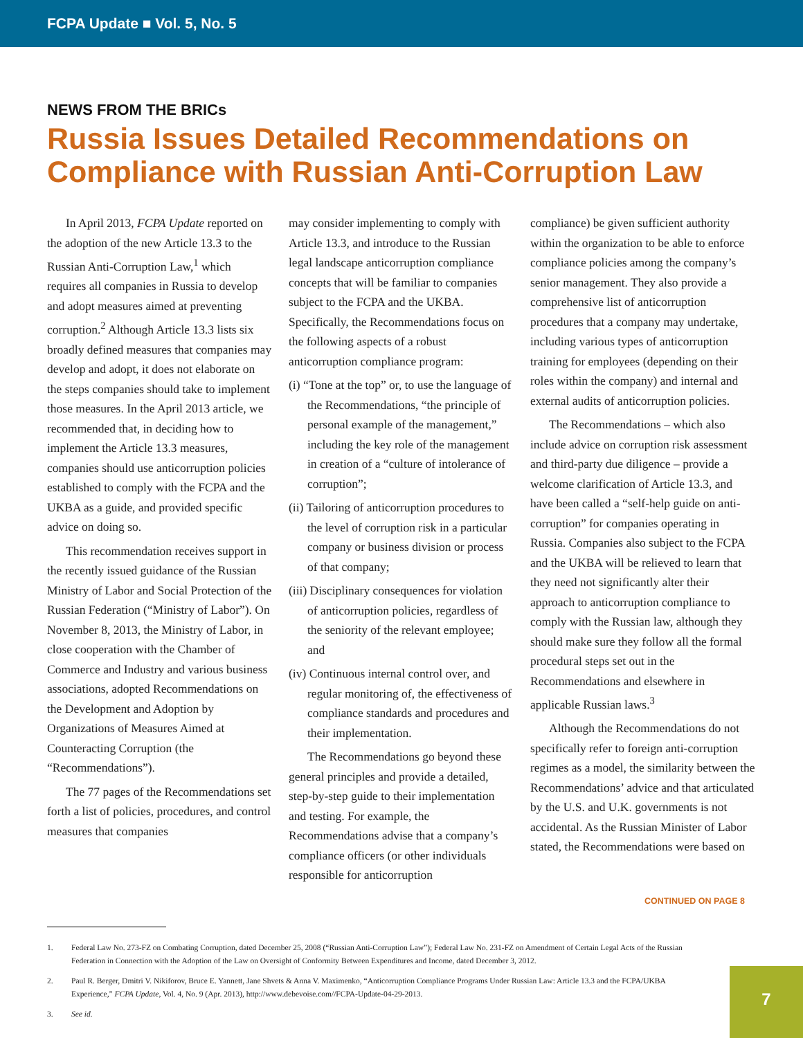FCPA Update ■ Vol. 5, No. 5
NEWS FROM THE BRICs
Russia Issues Detailed Recommendations on Compliance with Russian Anti-Corruption Law
In April 2013, FCPA Update reported on the adoption of the new Article 13.3 to the Russian Anti-Corruption Law,<sup>1</sup> which requires all companies in Russia to develop and adopt measures aimed at preventing corruption.<sup>2</sup> Although Article 13.3 lists six broadly defined measures that companies may develop and adopt, it does not elaborate on the steps companies should take to implement those measures. In the April 2013 article, we recommended that, in deciding how to implement the Article 13.3 measures, companies should use anticorruption policies established to comply with the FCPA and the UKBA as a guide, and provided specific advice on doing so.
This recommendation receives support in the recently issued guidance of the Russian Ministry of Labor and Social Protection of the Russian Federation (“Ministry of Labor”). On November 8, 2013, the Ministry of Labor, in close cooperation with the Chamber of Commerce and Industry and various business associations, adopted Recommendations on the Development and Adoption by Organizations of Measures Aimed at Counteracting Corruption (the “Recommendations”).
The 77 pages of the Recommendations set forth a list of policies, procedures, and control measures that companies
may consider implementing to comply with Article 13.3, and introduce to the Russian legal landscape anticorruption compliance concepts that will be familiar to companies subject to the FCPA and the UKBA. Specifically, the Recommendations focus on the following aspects of a robust anticorruption compliance program:
(i) “Tone at the top” or, to use the language of the Recommendations, “the principle of personal example of the management,” including the key role of the management in creation of a “culture of intolerance of corruption”;
(ii) Tailoring of anticorruption procedures to the level of corruption risk in a particular company or business division or process of that company;
(iii) Disciplinary consequences for violation of anticorruption policies, regardless of the seniority of the relevant employee; and
(iv) Continuous internal control over, and regular monitoring of, the effectiveness of compliance standards and procedures and their implementation.
The Recommendations go beyond these general principles and provide a detailed, step-by-step guide to their implementation and testing. For example, the Recommendations advise that a company’s compliance officers (or other individuals responsible for anticorruption
compliance) be given sufficient authority within the organization to be able to enforce compliance policies among the company’s senior management. They also provide a comprehensive list of anticorruption procedures that a company may undertake, including various types of anticorruption training for employees (depending on their roles within the company) and internal and external audits of anticorruption policies.
The Recommendations – which also include advice on corruption risk assessment and third-party due diligence – provide a welcome clarification of Article 13.3, and have been called a “self-help guide on anti-corruption” for companies operating in Russia. Companies also subject to the FCPA and the UKBA will be relieved to learn that they need not significantly alter their approach to anticorruption compliance to comply with the Russian law, although they should make sure they follow all the formal procedural steps set out in the Recommendations and elsewhere in applicable Russian laws.<sup>3</sup>
Although the Recommendations do not specifically refer to foreign anti-corruption regimes as a model, the similarity between the Recommendations’ advice and that articulated by the U.S. and U.K. governments is not accidental. As the Russian Minister of Labor stated, the Recommendations were based on
CONTINUED ON PAGE 8
1. Federal Law No. 273-FZ on Combating Corruption, dated December 25, 2008 (“Russian Anti-Corruption Law”); Federal Law No. 231-FZ on Amendment of Certain Legal Acts of the Russian Federation in Connection with the Adoption of the Law on Oversight of Conformity Between Expenditures and Income, dated December 3, 2012.
2. Paul R. Berger, Dmitri V. Nikiforov, Bruce E. Yannett, Jane Shvets & Anna V. Maximenko, “Anticorruption Compliance Programs Under Russian Law: Article 13.3 and the FCPA/UKBA Experience,” FCPA Update, Vol. 4, No. 9 (Apr. 2013), http://www.debevoise.com//FCPA-Update-04-29-2013.
3. See id.
7